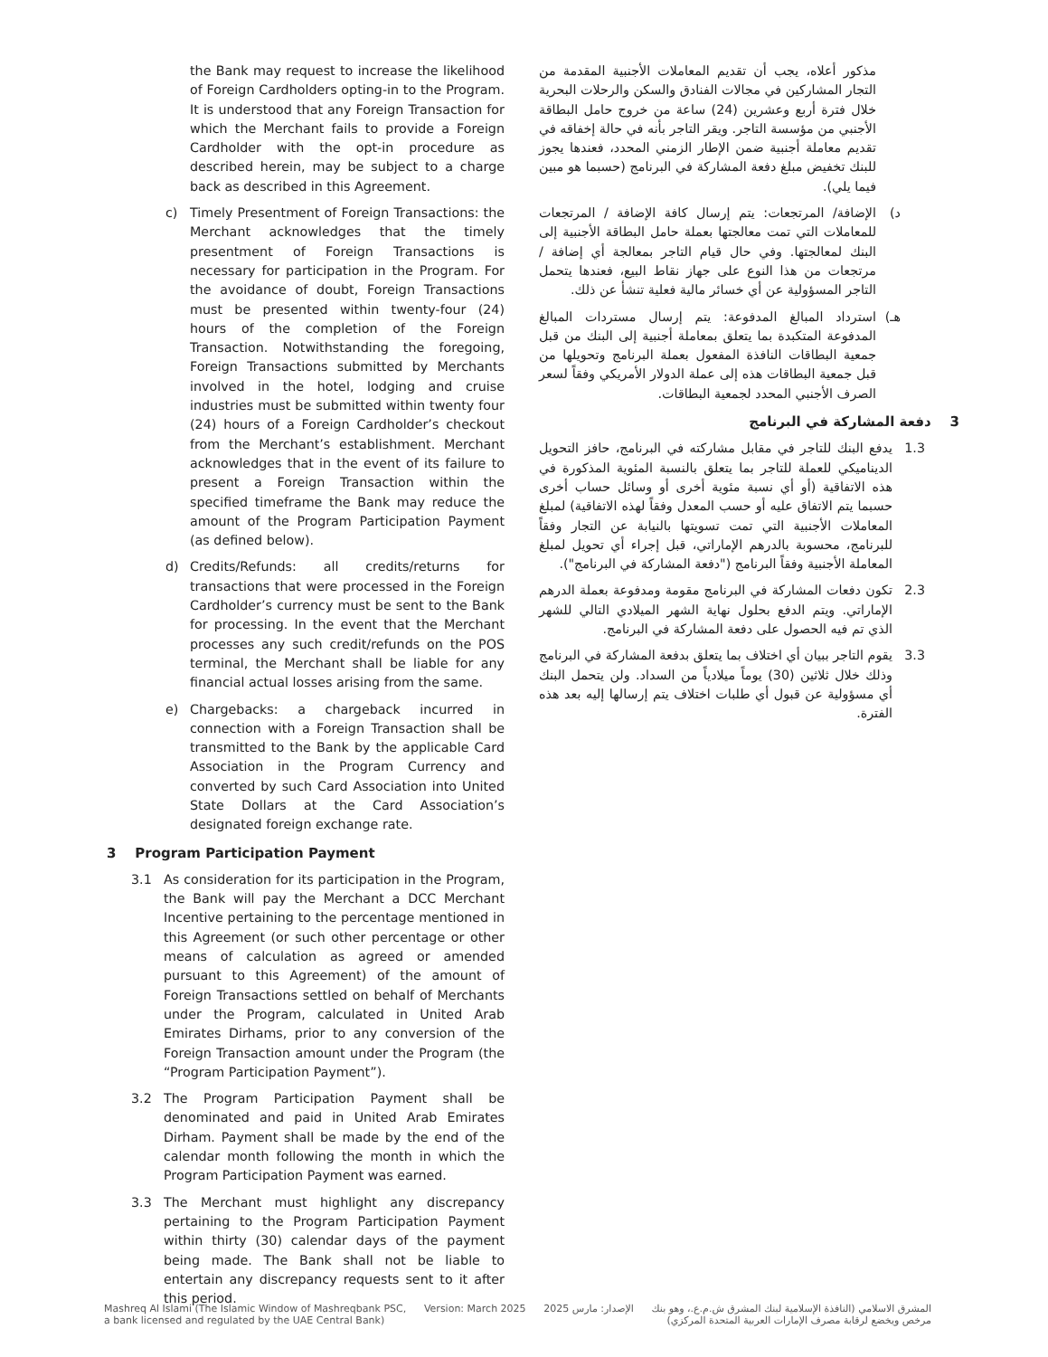the Bank may request to increase the likelihood of Foreign Cardholders opting-in to the Program. It is understood that any Foreign Transaction for which the Merchant fails to provide a Foreign Cardholder with the opt-in procedure as described herein, may be subject to a charge back as described in this Agreement.
c) Timely Presentment of Foreign Transactions: the Merchant acknowledges that the timely presentment of Foreign Transactions is necessary for participation in the Program. For the avoidance of doubt, Foreign Transactions must be presented within twenty-four (24) hours of the completion of the Foreign Transaction. Notwithstanding the foregoing, Foreign Transactions submitted by Merchants involved in the hotel, lodging and cruise industries must be submitted within twenty four (24) hours of a Foreign Cardholder’s checkout from the Merchant’s establishment. Merchant acknowledges that in the event of its failure to present a Foreign Transaction within the specified timeframe the Bank may reduce the amount of the Program Participation Payment (as defined below).
d) Credits/Refunds: all credits/returns for transactions that were processed in the Foreign Cardholder’s currency must be sent to the Bank for processing. In the event that the Merchant processes any such credit/refunds on the POS terminal, the Merchant shall be liable for any financial actual losses arising from the same.
e) Chargebacks: a chargeback incurred in connection with a Foreign Transaction shall be transmitted to the Bank by the applicable Card Association in the Program Currency and converted by such Card Association into United State Dollars at the Card Association’s designated foreign exchange rate.
3 Program Participation Payment
3.1 As consideration for its participation in the Program, the Bank will pay the Merchant a DCC Merchant Incentive pertaining to the percentage mentioned in this Agreement (or such other percentage or other means of calculation as agreed or amended pursuant to this Agreement) of the amount of Foreign Transactions settled on behalf of Merchants under the Program, calculated in United Arab Emirates Dirhams, prior to any conversion of the Foreign Transaction amount under the Program (the “Program Participation Payment”).
3.2 The Program Participation Payment shall be denominated and paid in United Arab Emirates Dirham. Payment shall be made by the end of the calendar month following the month in which the Program Participation Payment was earned.
3.3 The Merchant must highlight any discrepancy pertaining to the Program Participation Payment within thirty (30) calendar days of the payment being made. The Bank shall not be liable to entertain any discrepancy requests sent to it after this period.
مذكور أعلاه، يجب أن تقديم المعاملات الأجنبية المقدمة من التجار المشاركين في مجالات الفنادق والسكن والرحلات البحرية خلال فترة أربع وعشرين (24) ساعة من خروج حامل البطاقة الأجنبي من مؤسسة التاجر. ويقر التاجر بأنه في حالة إخفاقه في تقديم معاملة أجنبية ضمن الإطار الزمني المحدد، فعندها يجوز للبنك تخفيض مبلغ دفعة المشاركة في البرنامج (حسبما هو مبين فيما يلي).
د) الإضافة/ المرتجعات: يتم إرسال كافة الإضافة / المرتجعات للمعاملات التي تمت معالجتها بعملة حامل البطاقة الأجنبية إلى البنك لمعالجتها. وفي حال قيام التاجر بمعالجة أي إضافة / مرتجعات من هذا النوع على جهاز نقاط البيع، فعندها يتحمل التاجر المسؤولية عن أي خسائر مالية فعلية تنشأ عن ذلك.
هـ) استرداد المبالغ المدفوعة: يتم إرسال مستردات المبالغ المدفوعة المتكبدة بما يتعلق بمعاملة أجنبية إلى البنك من قبل جمعية البطاقات النافذة المفعول بعملة البرنامج وتحويلها من قبل جمعية البطاقات هذه إلى عملة الدولار الأمريكي وفقاً لسعر الصرف الأجنبي المحدد لجمعية البطاقات.
3 دفعة المشاركة في البرنامج
1.3 يدفع البنك للتاجر في مقابل مشاركته في البرنامج، حافز التحويل الديناميكي للعملة للتاجر بما يتعلق بالنسبة المئوية المذكورة في هذه الاتفاقية (أو أي نسبة مئوية أخرى أو وسائل حساب أخرى حسبما يتم الاتفاق عليه أو حسب المعدل وفقاً لهذه الاتفاقية) لمبلغ المعاملات الأجنبية التي تمت تسويتها بالنيابة عن التجار وفقاً للبرنامج، محسوبة بالدرهم الإماراتي، قبل إجراء أي تحويل لمبلغ المعاملة الأجنبية وفقاً البرنامج ("دفعة المشاركة في البرنامج").
2.3 تكون دفعات المشاركة في البرنامج مقومة ومدفوعة بعملة الدرهم الإماراتي. ويتم الدفع بحلول نهاية الشهر الميلادي التالي للشهر الذي تم فيه الحصول على دفعة المشاركة في البرنامج.
3.3 يقوم التاجر ببيان أي اختلاف بما يتعلق بدفعة المشاركة في البرنامج وذلك خلال ثلاثين (30) يوماً ميلادياً من السداد. ولن يتحمل البنك أي مسؤولية عن قبول أي طلبات اختلاف يتم إرسالها إليه بعد هذه الفترة.
Mashreq Al Islami (The Islamic Window of Mashreqbank PSC,
a bank licensed and regulated by the UAE Central Bank)
Version: March 2025 الإصدار: مارس 2025 المشرق الاسلامي (النافذة الإسلامية لبنك المشرق ش.م.ع.، وهو بنك
مرخص ويخضع لرقابة مصرف الإمارات العربية المتحدة المركزي)